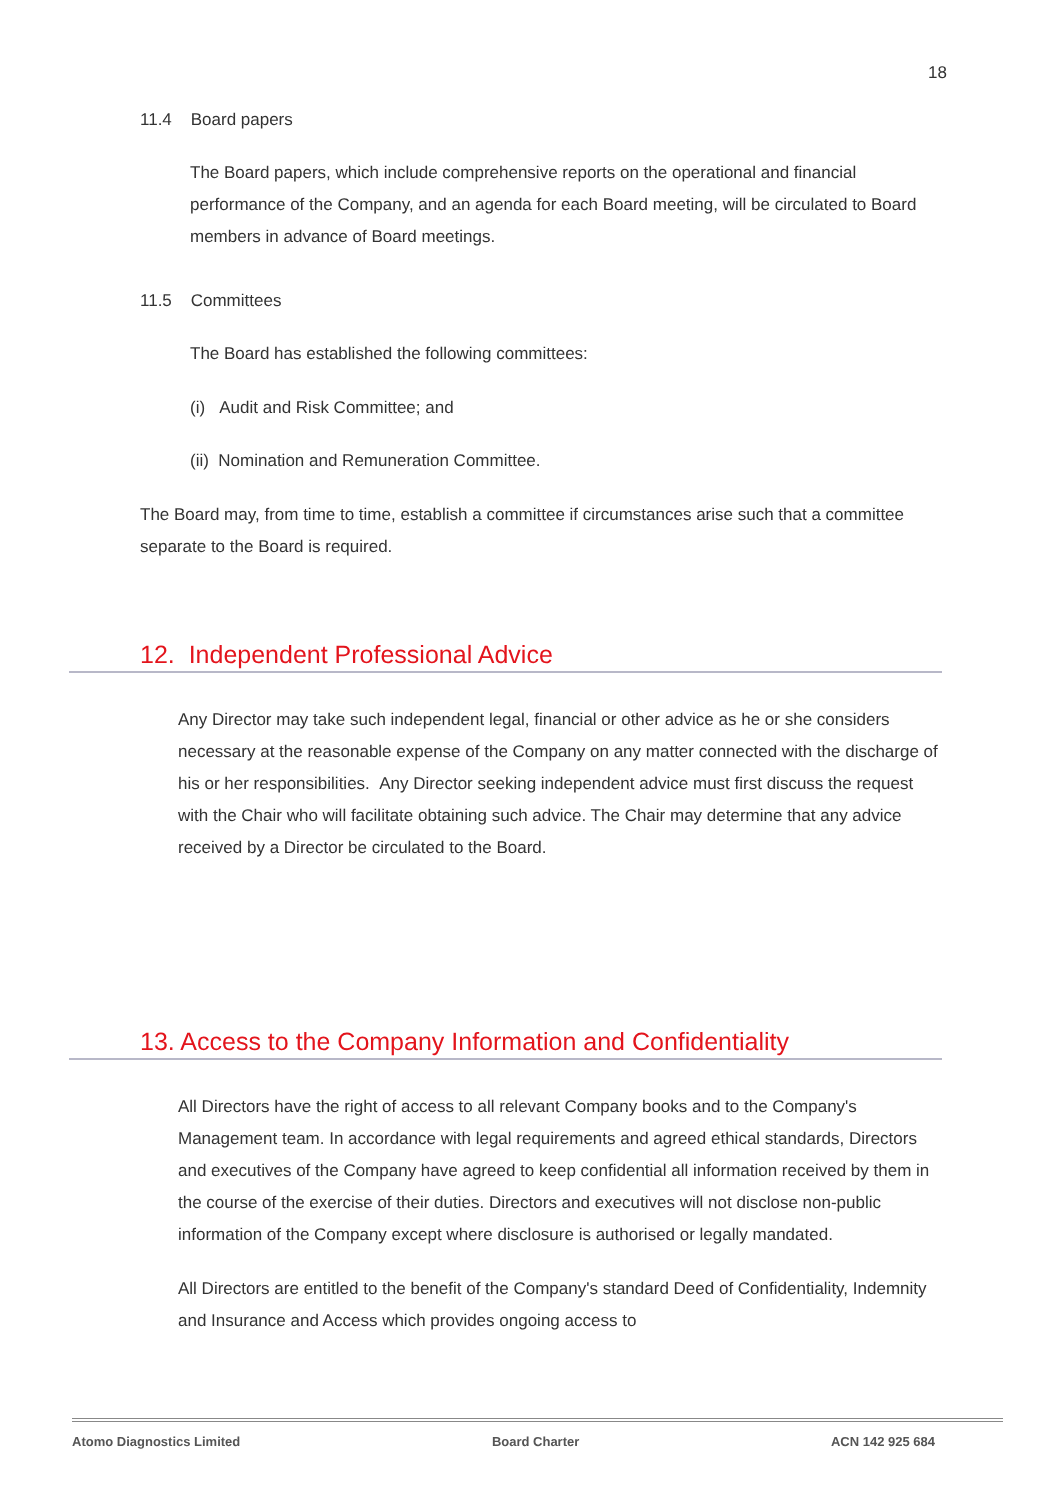18
11.4 Board papers
The Board papers, which include comprehensive reports on the operational and financial performance of the Company, and an agenda for each Board meeting, will be circulated to Board members in advance of Board meetings.
11.5 Committees
The Board has established the following committees:
(i) Audit and Risk Committee; and
(ii) Nomination and Remuneration Committee.
The Board may, from time to time, establish a committee if circumstances arise such that a committee separate to the Board is required.
12. Independent Professional Advice
Any Director may take such independent legal, financial or other advice as he or she considers necessary at the reasonable expense of the Company on any matter connected with the discharge of his or her responsibilities. Any Director seeking independent advice must first discuss the request with the Chair who will facilitate obtaining such advice. The Chair may determine that any advice received by a Director be circulated to the Board.
13. Access to the Company Information and Confidentiality
All Directors have the right of access to all relevant Company books and to the Company's Management team. In accordance with legal requirements and agreed ethical standards, Directors and executives of the Company have agreed to keep confidential all information received by them in the course of the exercise of their duties. Directors and executives will not disclose non-public information of the Company except where disclosure is authorised or legally mandated.
All Directors are entitled to the benefit of the Company's standard Deed of Confidentiality, Indemnity and Insurance and Access which provides ongoing access to
Atomo Diagnostics Limited Board Charter ACN 142 925 684